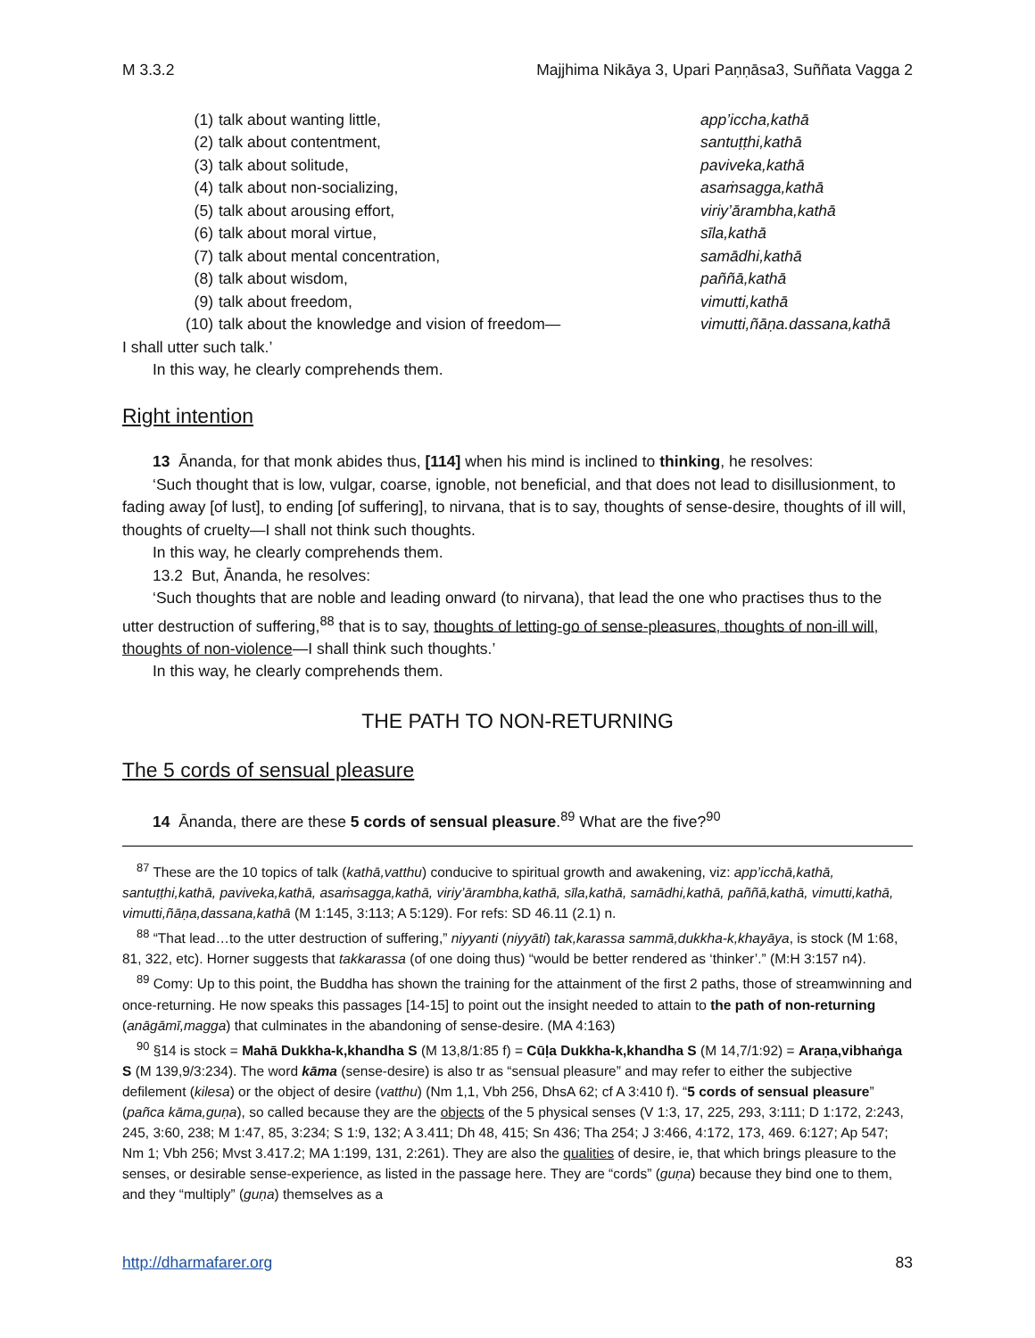M 3.3.2 Majjhima Nikāya 3, Upari Paṇṇāsa3, Suññata Vagga 2
(1) talk about wanting little, app’iccha,kathā
(2) talk about contentment, santuṭṭhi,kathā
(3) talk about solitude, paviveka,kathā
(4) talk about non-socializing, asaṁsagga,kathā
(5) talk about arousing effort, viriy’ārambha,kathā
(6) talk about moral virtue, sīla,kathā
(7) talk about mental concentration, samādhi,kathā
(8) talk about wisdom, paññā,kathā
(9) talk about freedom, vimutti,kathā
(10) talk about the knowledge and vision of freedom— vimutti,ñāṇa.dassana,kathā
I shall utter such talk.’
In this way, he clearly comprehends them.
Right intention
13 Ānanda, for that monk abides thus, [114] when his mind is inclined to thinking, he resolves:
‘Such thought that is low, vulgar, coarse, ignoble, not beneficial, and that does not lead to disillusionment, to fading away [of lust], to ending [of suffering], to nirvana, that is to say, thoughts of sense-desire, thoughts of ill will, thoughts of cruelty—I shall not think such thoughts.
In this way, he clearly comprehends them.
13.2 But, Ānanda, he resolves:
‘Such thoughts that are noble and leading onward (to nirvana), that lead the one who practises thus to the utter destruction of suffering,<sup>88</sup> that is to say, thoughts of letting-go of sense-pleasures, thoughts of non-ill will, thoughts of non-violence—I shall think such thoughts.’
In this way, he clearly comprehends them.
THE PATH TO NON-RETURNING
The 5 cords of sensual pleasure
14 Ānanda, there are these 5 cords of sensual pleasure.<sup>89</sup> What are the five?<sup>90</sup>
<sup>87</sup> These are the 10 topics of talk (kathā,vatthu) conducive to spiritual growth and awakening, viz: app’icchā,kathā, santuṭṭhi,kathā, paviveka,kathā, asaṁsagga,kathā, viriy’ārambha,kathā, sīla,kathā, samādhi,kathā, paññā,kathā, vimutti,kathā, vimutti,ñāṇa,dassana,kathā (M 1:145, 3:113; A 5:129). For refs: SD 46.11 (2.1) n.
<sup>88</sup> “That lead…to the utter destruction of suffering,” niyyanti (niyyāti) tak,karassa sammā,dukkha-k,khayāya, is stock (M 1:68, 81, 322, etc). Horner suggests that takkarassa (of one doing thus) “would be better rendered as ‘thinker’.” (M:H 3:157 n4).
<sup>89</sup> Comy: Up to this point, the Buddha has shown the training for the attainment of the first 2 paths, those of streamwinning and once-returning. He now speaks this passages [14-15] to point out the insight needed to attain to the path of non-returning (anāgāmī,magga) that culminates in the abandoning of sense-desire. (MA 4:163)
<sup>90</sup> §14 is stock = Mahā Dukkha-k,khandha S (M 13,8/1:85 f) = Cūḷa Dukkha-k,khandha S (M 14,7/1:92) = Araṇa,vibhaṅga S (M 139,9/3:234). The word kāma (sense-desire) is also tr as “sensual pleasure” and may refer to either the subjective defilement (kilesa) or the object of desire (vatthu) (Nm 1,1, Vbh 256, DhsA 62; cf A 3:410 f). “5 cords of sensual pleasure” (pañca kāma,guṇa), so called because they are the objects of the 5 physical senses (V 1:3, 17, 225, 293, 3:111; D 1:172, 2:243, 245, 3:60, 238; M 1:47, 85, 3:234; S 1:9, 132; A 3.411; Dh 48, 415; Sn 436; Tha 254; J 3:466, 4:172, 173, 469. 6:127; Ap 547; Nm 1; Vbh 256; Mvst 3.417.2; MA 1:199, 131, 2:261). They are also the qualities of desire, ie, that which brings pleasure to the senses, or desirable sense-experience, as listed in the passage here. They are “cords” (guṇa) because they bind one to them, and they “multiply” (guṇa) themselves as a
http://dharmafarer.org 83